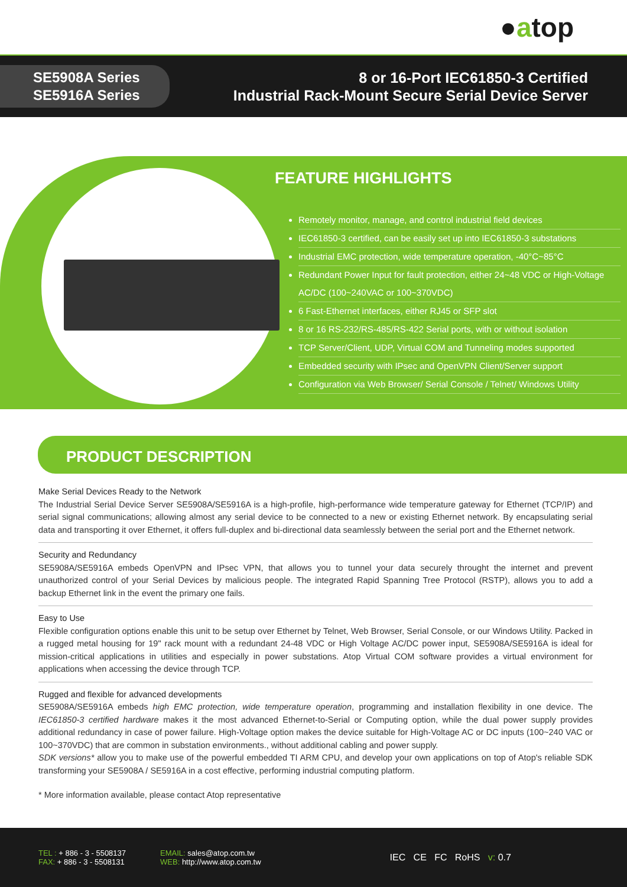● a top
SE5908A Series
SE5916A Series
8 or 16-Port IEC61850-3 Certified
Industrial Rack-Mount Secure Serial Device Server
FEATURE HIGHLIGHTS
Remotely monitor, manage, and control industrial field devices
IEC61850-3 certified, can be easily set up into IEC61850-3 substations
Industrial EMC protection, wide temperature operation, -40°C~85°C
Redundant Power Input for fault protection, either 24~48 VDC or High-Voltage AC/DC (100~240VAC or 100~370VDC)
6 Fast-Ethernet interfaces, either RJ45 or SFP slot
8 or 16 RS-232/RS-485/RS-422 Serial ports, with or without isolation
TCP Server/Client, UDP, Virtual COM and Tunneling modes supported
Embedded security with IPsec and OpenVPN Client/Server support
Configuration via Web Browser/ Serial Console / Telnet/ Windows Utility
PRODUCT DESCRIPTION
Make Serial Devices Ready to the Network
The Industrial Serial Device Server SE5908A/SE5916A is a high-profile, high-performance wide temperature gateway for Ethernet (TCP/IP) and serial signal communications; allowing almost any serial device to be connected to a new or existing Ethernet network. By encapsulating serial data and transporting it over Ethernet, it offers full-duplex and bi-directional data seamlessly between the serial port and the Ethernet network.
Security and Redundancy
SE5908A/SE5916A embeds OpenVPN and IPsec VPN, that allows you to tunnel your data securely throught the internet and prevent unauthorized control of your Serial Devices by malicious people. The integrated Rapid Spanning Tree Protocol (RSTP), allows you to add a backup Ethernet link in the event the primary one fails.
Easy to Use
Flexible configuration options enable this unit to be setup over Ethernet by Telnet, Web Browser, Serial Console, or our Windows Utility. Packed in a rugged metal housing for 19" rack mount with a redundant 24-48 VDC or High Voltage AC/DC power input, SE5908A/SE5916A is ideal for mission-critical applications in utilities and especially in power substations. Atop Virtual COM software provides a virtual environment for applications when accessing the device through TCP.
Rugged and flexible for advanced developments
SE5908A/SE5916A embeds high EMC protection, wide temperature operation, programming and installation flexibility in one device. The IEC61850-3 certified hardware makes it the most advanced Ethernet-to-Serial or Computing option, while the dual power supply provides additional redundancy in case of power failure. High-Voltage option makes the device suitable for High-Voltage AC or DC inputs (100~240 VAC or 100~370VDC) that are common in substation environments., without additional cabling and power supply.
SDK versions* allow you to make use of the powerful embedded TI ARM CPU, and develop your own applications on top of Atop's reliable SDK transforming your SE5908A / SE5916A in a cost effective, performing industrial computing platform.
* More information available, please contact Atop representative
TEL : + 886 - 3 - 5508137
FAX: + 886 - 3 - 5508131
EMAIL: sales@atop.com.tw
WEB: http://www.atop.com.tw
IEC CE FC RoHS v: 0.7